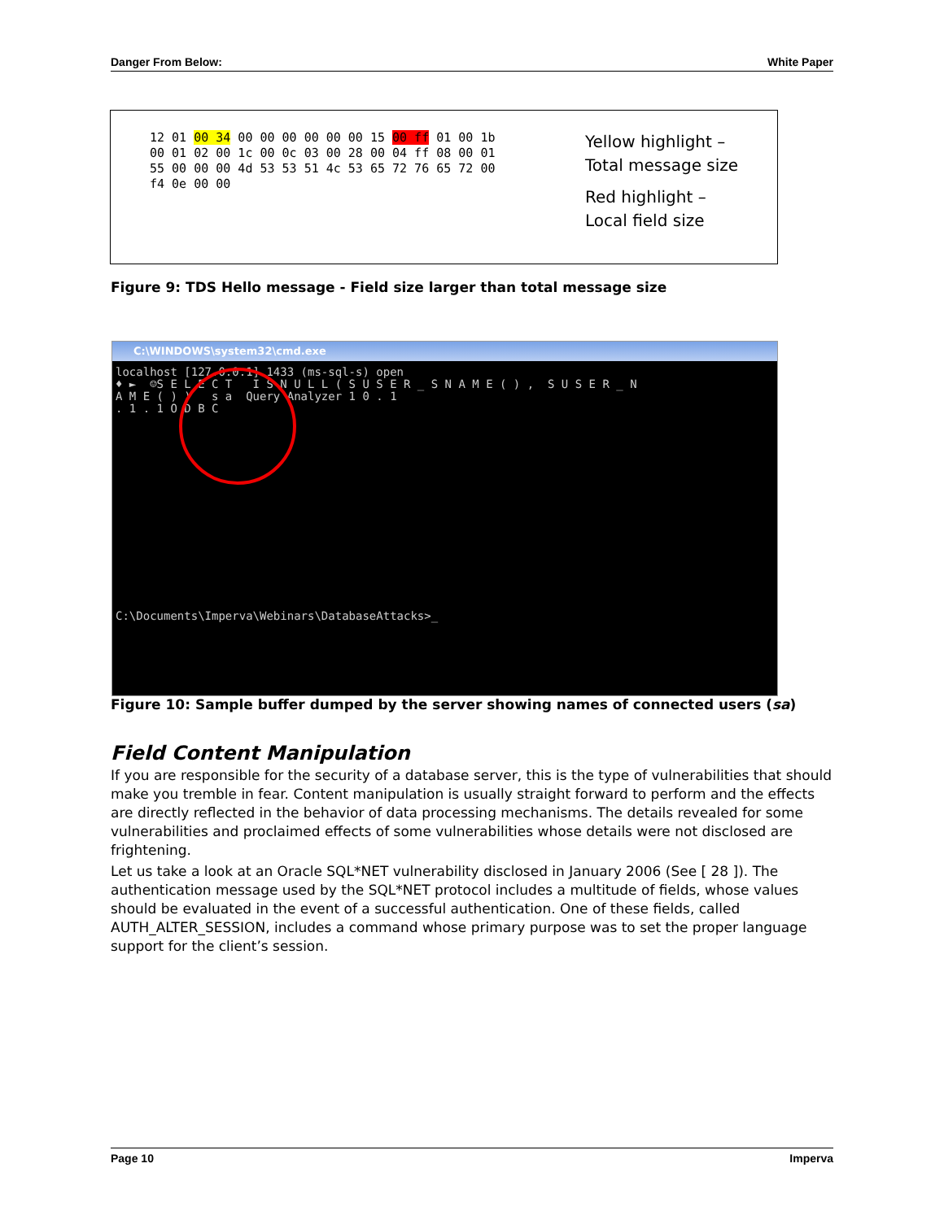Danger From Below: White Paper
12 01 00 34 00 00 00 00 00 00 15 00 ff 01 00 1b 00 01 02 00 1c 00 0c 03 00 28 00 04 ff 08 00 01 55 00 00 00 4d 53 53 51 4c 53 65 72 76 65 72 00 f4 0e 00 00
Yellow highlight –
Total message size
Red highlight –
Local field size
Figure 9: TDS Hello message - Field size larger than total message size
C:\WINDOWS\system32\cmd.exe
localhost [127.0.0.1] 1433 (ms-sql-s) open ♦ ► ☺S E L E C T I S N U L L ( S U S E R _ S N A M E ( ) , S U S E R _ N A M E ( ) ) s a Query Analyzer 1 0 . 1 . 1 . 1 O D B C C:\Documents\Imperva\Webinars\DatabaseAttacks>_
Figure 10: Sample buffer dumped by the server showing names of connected users (sa)
Field Content Manipulation
If you are responsible for the security of a database server, this is the type of vulnerabilities that should make you tremble in fear. Content manipulation is usually straight forward to perform and the effects are directly reflected in the behavior of data processing mechanisms. The details revealed for some vulnerabilities and proclaimed effects of some vulnerabilities whose details were not disclosed are frightening.
Let us take a look at an Oracle SQL*NET vulnerability disclosed in January 2006 (See [ 28 ]). The authentication message used by the SQL*NET protocol includes a multitude of fields, whose values should be evaluated in the event of a successful authentication. One of these fields, called AUTH_ALTER_SESSION, includes a command whose primary purpose was to set the proper language support for the client’s session.
Page 10 Imperva